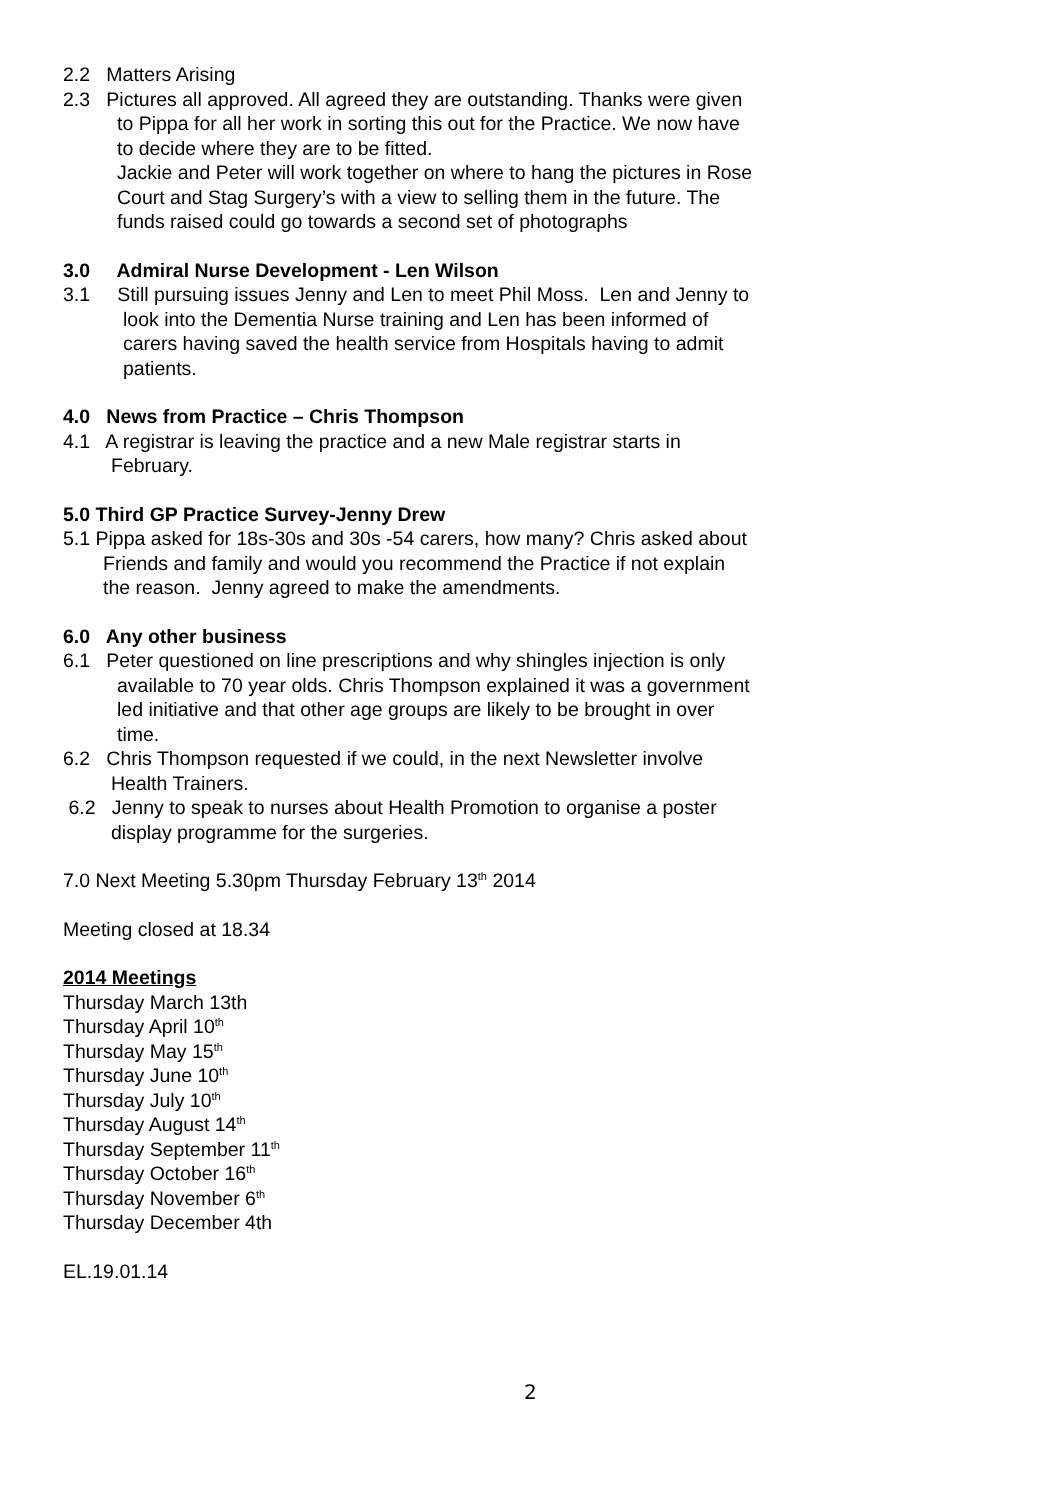2.2 Matters Arising
2.3 Pictures all approved. All agreed they are outstanding. Thanks were given
to Pippa for all her work in sorting this out for the Practice. We now have
to decide where they are to be fitted.
Jackie and Peter will work together on where to hang the pictures in Rose
Court and Stag Surgery’s with a view to selling them in the future. The
funds raised could go towards a second set of photographs
3.0 Admiral Nurse Development - Len Wilson
3.1 Still pursuing issues Jenny and Len to meet Phil Moss. Len and Jenny to
look into the Dementia Nurse training and Len has been informed of
carers having saved the health service from Hospitals having to admit
patients.
4.0 News from Practice – Chris Thompson
4.1 A registrar is leaving the practice and a new Male registrar starts in
February.
5.0 Third GP Practice Survey-Jenny Drew
5.1 Pippa asked for 18s-30s and 30s -54 carers, how many? Chris asked about
Friends and family and would you recommend the Practice if not explain
the reason. Jenny agreed to make the amendments.
6.0 Any other business
6.1 Peter questioned on line prescriptions and why shingles injection is only
available to 70 year olds. Chris Thompson explained it was a government
led initiative and that other age groups are likely to be brought in over
time.
6.2 Chris Thompson requested if we could, in the next Newsletter involve
Health Trainers.
6.2 Jenny to speak to nurses about Health Promotion to organise a poster
display programme for the surgeries.
7.0 Next Meeting 5.30pm Thursday February 13<sup>th</sup> 2014
Meeting closed at 18.34
2014 Meetings
Thursday March 13th
Thursday April 10<sup>th</sup>
Thursday May 15<sup>th</sup>
Thursday June 10<sup>th</sup>
Thursday July 10<sup>th</sup>
Thursday August 14<sup>th</sup>
Thursday September 11<sup>th</sup>
Thursday October 16<sup>th</sup>
Thursday November 6<sup>th</sup>
Thursday December 4th
EL.19.01.14
2